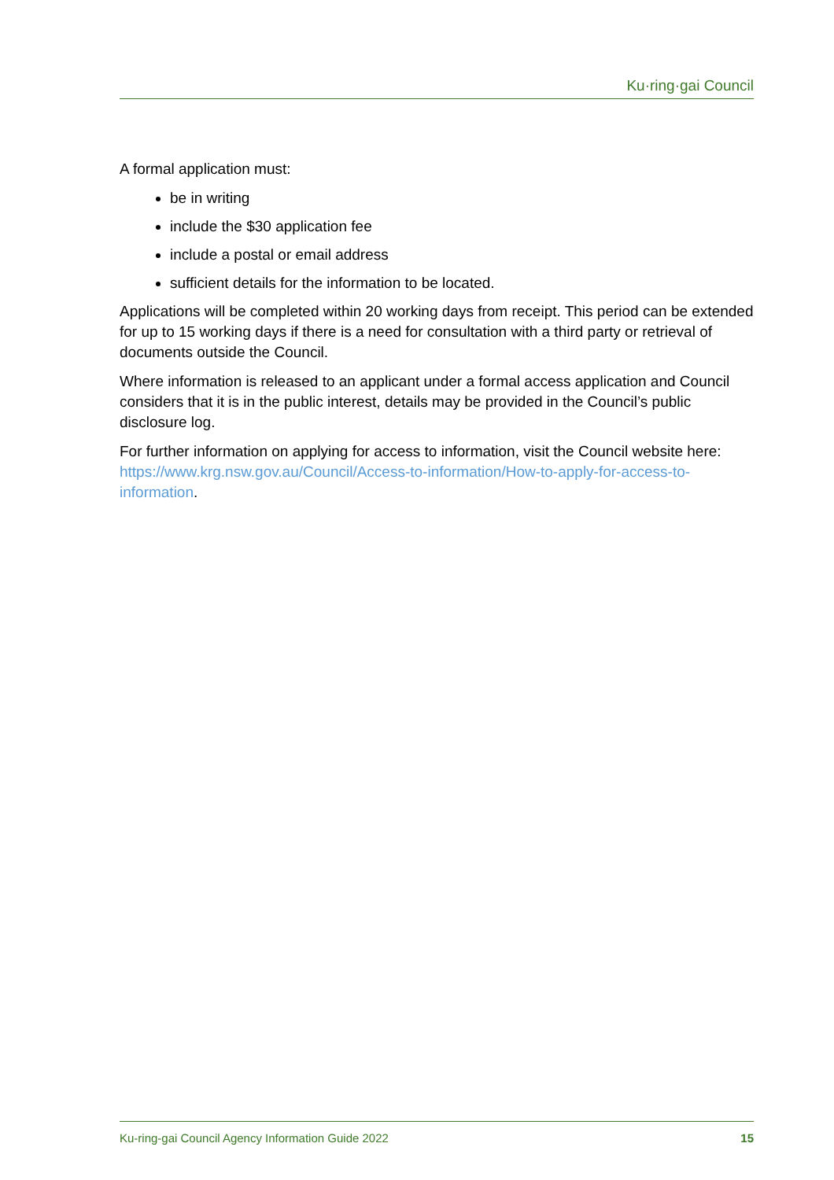Ku·ring·gai Council
A formal application must:
be in writing
include the $30 application fee
include a postal or email address
sufficient details for the information to be located.
Applications will be completed within 20 working days from receipt. This period can be extended for up to 15 working days if there is a need for consultation with a third party or retrieval of documents outside the Council.
Where information is released to an applicant under a formal access application and Council considers that it is in the public interest, details may be provided in the Council’s public disclosure log.
For further information on applying for access to information, visit the Council website here: https://www.krg.nsw.gov.au/Council/Access-to-information/How-to-apply-for-access-to-information.
Ku-ring-gai Council Agency Information Guide 2022 15